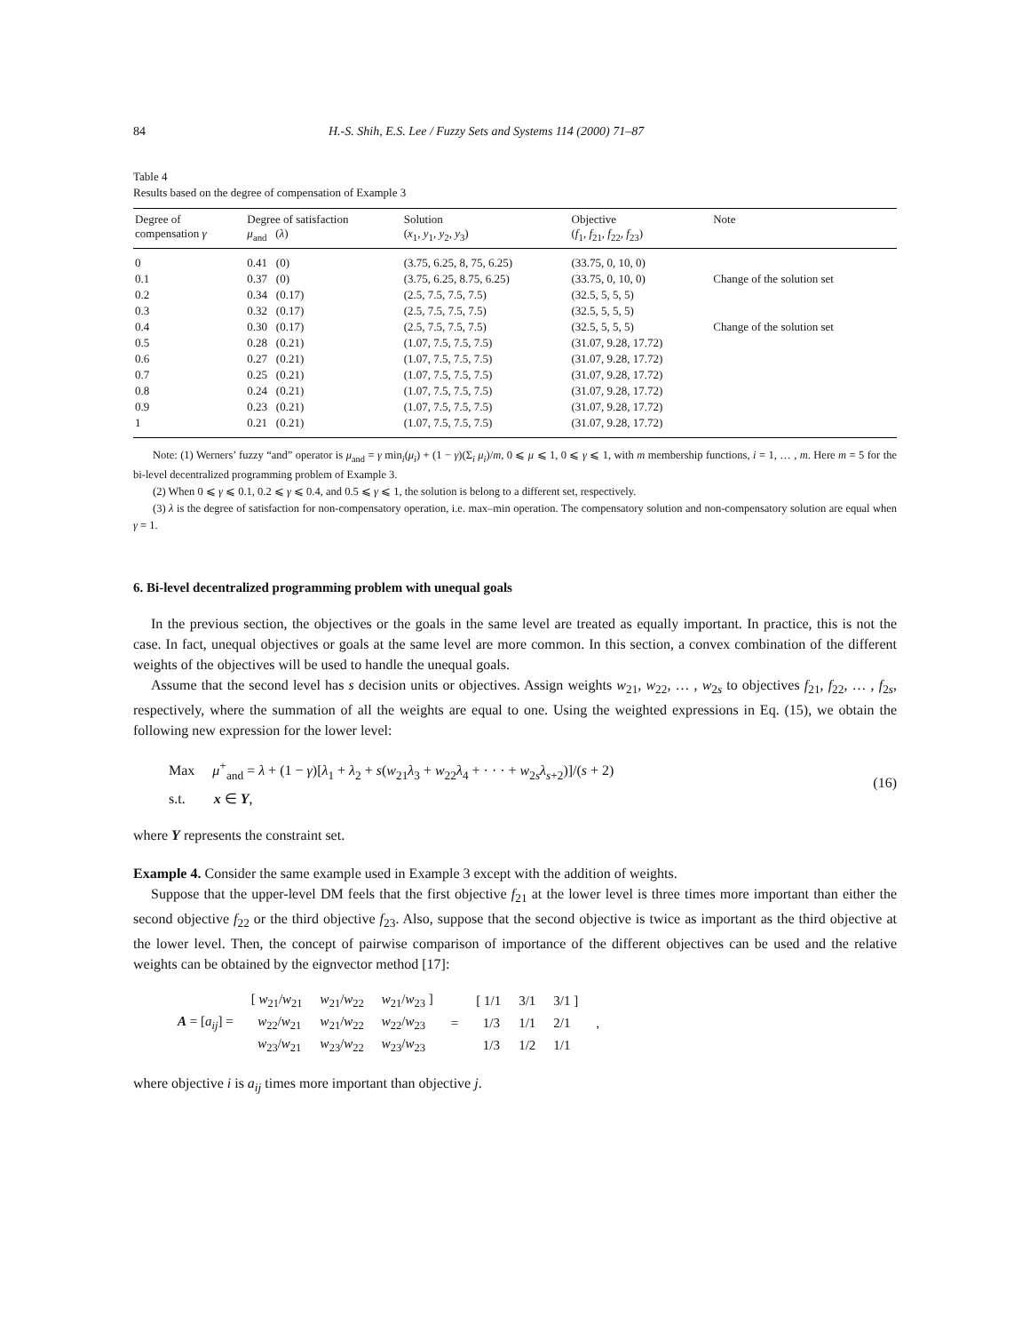84 H.-S. Shih, E.S. Lee / Fuzzy Sets and Systems 114 (2000) 71–87
Table 4
Results based on the degree of compensation of Example 3
| Degree of compensation γ | Degree of satisfaction μ<sub>and</sub> ( λ ) | Solution ( x<sub>1</sub>, y<sub>1</sub>, y<sub>2</sub>, y<sub>3</sub>) | Objective ( f<sub>1</sub>, f<sub>21</sub>, f<sub>22</sub>, f<sub>23</sub>) | Note |
| --- | --- | --- | --- | --- |
| 0 | 0.41 (0) | (3.75, 6.25, 8, 75, 6.25) | (33.75, 0, 10, 0) | |
| 0.1 | 0.37 (0) | (3.75, 6.25, 8.75, 6.25) | (33.75, 0, 10, 0) | Change of the solution set |
| 0.2 | 0.34 (0.17) | (2.5, 7.5, 7.5, 7.5) | (32.5, 5, 5, 5) | |
| 0.3 | 0.32 (0.17) | (2.5, 7.5, 7.5, 7.5) | (32.5, 5, 5, 5) | |
| 0.4 | 0.30 (0.17) | (2.5, 7.5, 7.5, 7.5) | (32.5, 5, 5, 5) | Change of the solution set |
| 0.5 | 0.28 (0.21) | (1.07, 7.5, 7.5, 7.5) | (31.07, 9.28, 17.72) | |
| 0.6 | 0.27 (0.21) | (1.07, 7.5, 7.5, 7.5) | (31.07, 9.28, 17.72) | |
| 0.7 | 0.25 (0.21) | (1.07, 7.5, 7.5, 7.5) | (31.07, 9.28, 17.72) | |
| 0.8 | 0.24 (0.21) | (1.07, 7.5, 7.5, 7.5) | (31.07, 9.28, 17.72) | |
| 0.9 | 0.23 (0.21) | (1.07, 7.5, 7.5, 7.5) | (31.07, 9.28, 17.72) | |
| 1 | 0.21 (0.21) | (1.07, 7.5, 7.5, 7.5) | (31.07, 9.28, 17.72) | |
Note: (1) Werners’ fuzzy “and” operator is μ<sub>and</sub> = γ min<sub>i</sub>(μ<sub>i</sub>) + (1 − γ)(Σ<sub>i</sub> μ<sub>i</sub>)/m, 0 ⩽ μ ⩽ 1, 0 ⩽ γ ⩽ 1, with m membership functions, i = 1, … , m. Here m = 5 for the bi-level decentralized programming problem of Example 3.
(2) When 0 ⩽ γ ⩽ 0.1, 0.2 ⩽ γ ⩽ 0.4, and 0.5 ⩽ γ ⩽ 1, the solution is belong to a different set, respectively.
(3) λ is the degree of satisfaction for non-compensatory operation, i.e. max–min operation. The compensatory solution and non-compensatory solution are equal when γ = 1.
6. Bi-level decentralized programming problem with unequal goals
In the previous section, the objectives or the goals in the same level are treated as equally important. In practice, this is not the case. In fact, unequal objectives or goals at the same level are more common. In this section, a convex combination of the different weights of the objectives will be used to handle the unequal goals.
Assume that the second level has s decision units or objectives. Assign weights w<sub>21</sub>, w<sub>22</sub>, … , w<sub>2s</sub> to objectives f<sub>21</sub>, f<sub>22</sub>, … , f<sub>2s</sub>, respectively, where the summation of all the weights are equal to one. Using the weighted expressions in Eq. (15), we obtain the following new expression for the lower level:
Max μ<sup>+</sup><sub>and</sub> = λ + (1 − γ)[λ<sub>1</sub> + λ<sub>2</sub> + s(w<sub>21</sub>λ<sub>3</sub> + w<sub>22</sub>λ<sub>4</sub> + · · · + w<sub>2s</sub>λ<sub>s+2</sub>)]/(s + 2)
s.t. x ∈ Y,
(16)
where Y represents the constraint set.
Example 4. Consider the same example used in Example 3 except with the addition of weights.
Suppose that the upper-level DM feels that the first objective f<sub>21</sub> at the lower level is three times more important than either the second objective f<sub>22</sub> or the third objective f<sub>23</sub>. Also, suppose that the second objective is twice as important as the third objective at the lower level. Then, the concept of pairwise comparison of importance of the different objectives can be used and the relative weights can be obtained by the eignvector method [17]:
| A = [ a<sub>ij</sub> ] = | [ w<sub>21</sub>/ w<sub>21</sub> | w<sub>21</sub>/ w<sub>22</sub> | w<sub>21</sub>/ w<sub>23</sub> ] | = | [ 1/1 | 3/1 | 3/1 ] | , |
| | w<sub>22</sub>/ w<sub>21</sub> | w<sub>21</sub>/ w<sub>22</sub> | w<sub>22</sub>/ w<sub>23</sub> | | 1/3 | 1/1 | 2/1 | |
| | w<sub>23</sub>/ w<sub>21</sub> | w<sub>23</sub>/ w<sub>22</sub> | w<sub>23</sub>/ w<sub>23</sub> | | 1/3 | 1/2 | 1/1 | |
where objective i is a<sub>ij</sub> times more important than objective j.